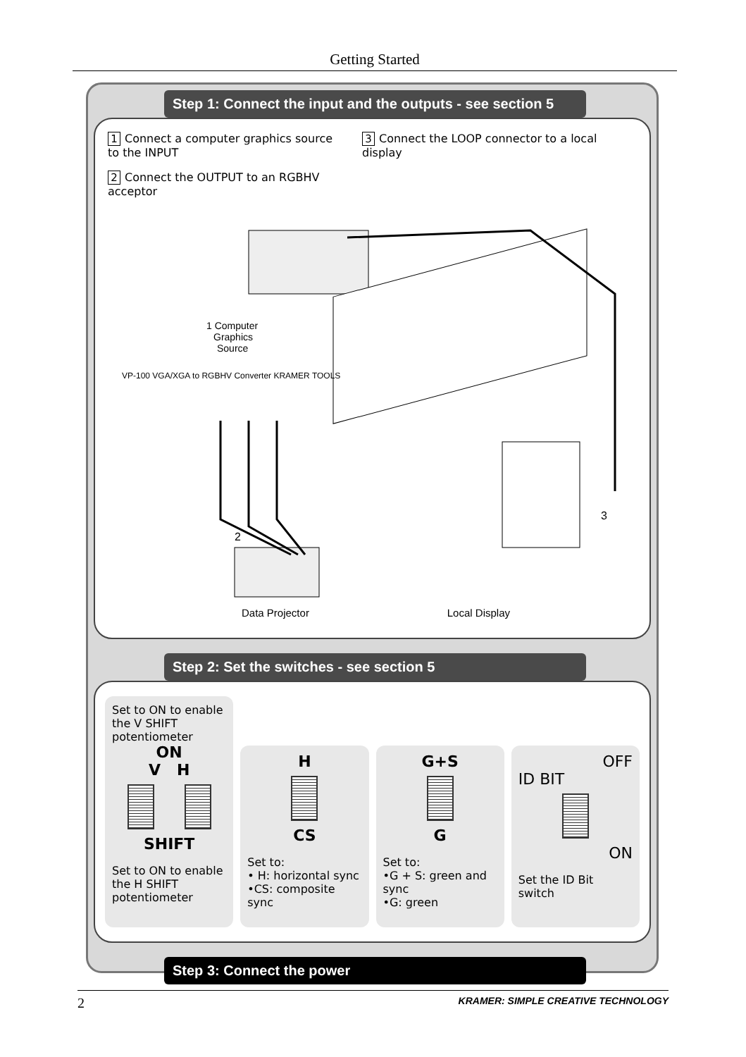Getting Started
Step 1: Connect the input and the outputs - see section 5
1 Connect a computer graphics source to the INPUT
2 Connect the OUTPUT to an RGBHV acceptor
3 Connect the LOOP connector to a local display
1 Computer
Graphics
Source
VP-100 VGA/XGA to RGBHV Converter KRAMER TOOLS
2
3
Data Projector Local Display
Step 2: Set the switches - see section 5
Set to ON to enable the V SHIFT potentiometer
ON
V H
SHIFT
Set to ON to enable the H SHIFT potentiometer
H
CS
Set to:
• H: horizontal sync
•CS: composite sync
G+S
G
Set to:
•G + S: green and sync
•G: green
OFF
ID BIT
ON
Set the ID Bit switch
Step 3: Connect the power
2 KRAMER: SIMPLE CREATIVE TECHNOLOGY